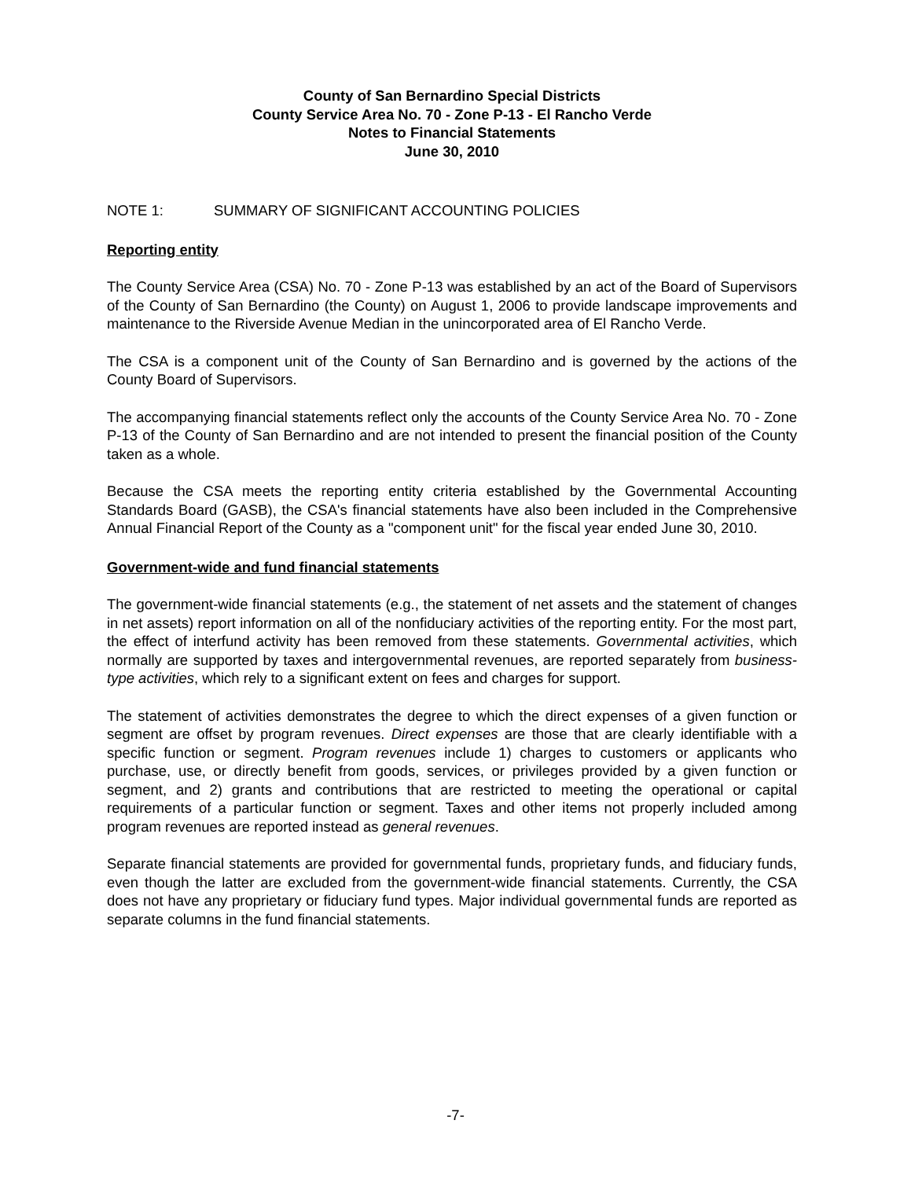County of San Bernardino Special Districts
County Service Area No. 70 - Zone P-13 - El Rancho Verde
Notes to Financial Statements
June 30, 2010
NOTE 1: SUMMARY OF SIGNIFICANT ACCOUNTING POLICIES
Reporting entity
The County Service Area (CSA) No. 70 - Zone P-13 was established by an act of the Board of Supervisors of the County of San Bernardino (the County) on August 1, 2006 to provide landscape improvements and maintenance to the Riverside Avenue Median in the unincorporated area of El Rancho Verde.
The CSA is a component unit of the County of San Bernardino and is governed by the actions of the County Board of Supervisors.
The accompanying financial statements reflect only the accounts of the County Service Area No. 70 - Zone P-13 of the County of San Bernardino and are not intended to present the financial position of the County taken as a whole.
Because the CSA meets the reporting entity criteria established by the Governmental Accounting Standards Board (GASB), the CSA's financial statements have also been included in the Comprehensive Annual Financial Report of the County as a "component unit" for the fiscal year ended June 30, 2010.
Government-wide and fund financial statements
The government-wide financial statements (e.g., the statement of net assets and the statement of changes in net assets) report information on all of the nonfiduciary activities of the reporting entity. For the most part, the effect of interfund activity has been removed from these statements. Governmental activities, which normally are supported by taxes and intergovernmental revenues, are reported separately from business-type activities, which rely to a significant extent on fees and charges for support.
The statement of activities demonstrates the degree to which the direct expenses of a given function or segment are offset by program revenues. Direct expenses are those that are clearly identifiable with a specific function or segment. Program revenues include 1) charges to customers or applicants who purchase, use, or directly benefit from goods, services, or privileges provided by a given function or segment, and 2) grants and contributions that are restricted to meeting the operational or capital requirements of a particular function or segment. Taxes and other items not properly included among program revenues are reported instead as general revenues.
Separate financial statements are provided for governmental funds, proprietary funds, and fiduciary funds, even though the latter are excluded from the government-wide financial statements. Currently, the CSA does not have any proprietary or fiduciary fund types. Major individual governmental funds are reported as separate columns in the fund financial statements.
-7-